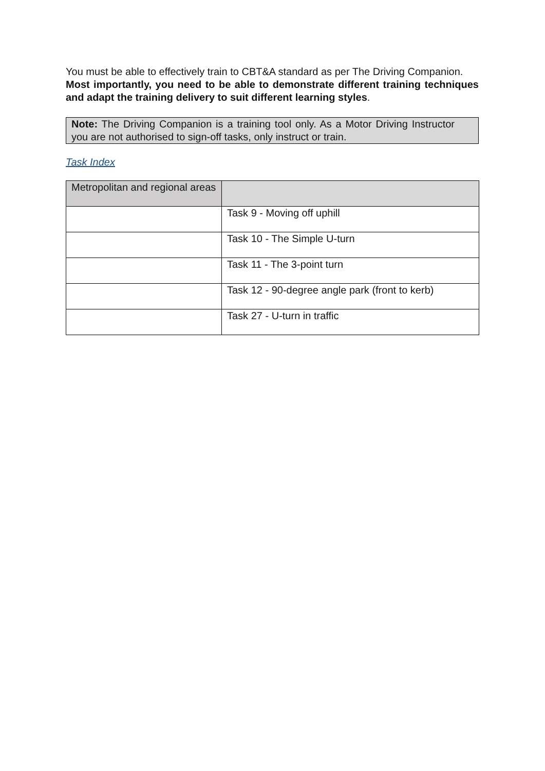You must be able to effectively train to CBT&A standard as per The Driving Companion.
Most importantly, you need to be able to demonstrate different training techniques and adapt the training delivery to suit different learning styles.
Note: The Driving Companion is a training tool only. As a Motor Driving Instructor you are not authorised to sign-off tasks, only instruct or train.
Task Index
| Metropolitan and regional areas | |
| | Task 9 - Moving off uphill |
| | Task 10 - The Simple U-turn |
| | Task 11 - The 3-point turn |
| | Task 12 - 90-degree angle park (front to kerb) |
| | Task 27 - U-turn in traffic |